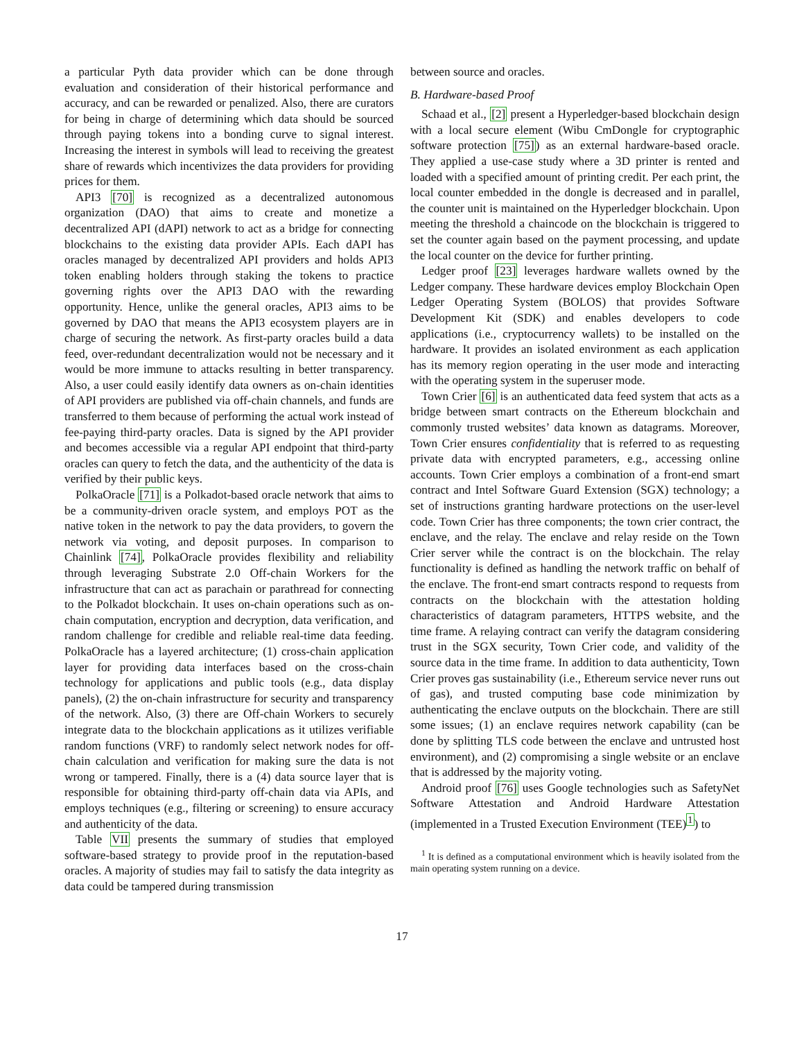a particular Pyth data provider which can be done through evaluation and consideration of their historical performance and accuracy, and can be rewarded or penalized. Also, there are curators for being in charge of determining which data should be sourced through paying tokens into a bonding curve to signal interest. Increasing the interest in symbols will lead to receiving the greatest share of rewards which incentivizes the data providers for providing prices for them.
API3 [70] is recognized as a decentralized autonomous organization (DAO) that aims to create and monetize a decentralized API (dAPI) network to act as a bridge for connecting blockchains to the existing data provider APIs. Each dAPI has oracles managed by decentralized API providers and holds API3 token enabling holders through staking the tokens to practice governing rights over the API3 DAO with the rewarding opportunity. Hence, unlike the general oracles, API3 aims to be governed by DAO that means the API3 ecosystem players are in charge of securing the network. As first-party oracles build a data feed, over-redundant decentralization would not be necessary and it would be more immune to attacks resulting in better transparency. Also, a user could easily identify data owners as on-chain identities of API providers are published via off-chain channels, and funds are transferred to them because of performing the actual work instead of fee-paying third-party oracles. Data is signed by the API provider and becomes accessible via a regular API endpoint that third-party oracles can query to fetch the data, and the authenticity of the data is verified by their public keys.
PolkaOracle [71] is a Polkadot-based oracle network that aims to be a community-driven oracle system, and employs POT as the native token in the network to pay the data providers, to govern the network via voting, and deposit purposes. In comparison to Chainlink [74], PolkaOracle provides flexibility and reliability through leveraging Substrate 2.0 Off-chain Workers for the infrastructure that can act as parachain or parathread for connecting to the Polkadot blockchain. It uses on-chain operations such as on-chain computation, encryption and decryption, data verification, and random challenge for credible and reliable real-time data feeding. PolkaOracle has a layered architecture; (1) cross-chain application layer for providing data interfaces based on the cross-chain technology for applications and public tools (e.g., data display panels), (2) the on-chain infrastructure for security and transparency of the network. Also, (3) there are Off-chain Workers to securely integrate data to the blockchain applications as it utilizes verifiable random functions (VRF) to randomly select network nodes for off-chain calculation and verification for making sure the data is not wrong or tampered. Finally, there is a (4) data source layer that is responsible for obtaining third-party off-chain data via APIs, and employs techniques (e.g., filtering or screening) to ensure accuracy and authenticity of the data.
Table VII presents the summary of studies that employed software-based strategy to provide proof in the reputation-based oracles. A majority of studies may fail to satisfy the data integrity as data could be tampered during transmission
between source and oracles.
B. Hardware-based Proof
Schaad et al., [2] present a Hyperledger-based blockchain design with a local secure element (Wibu CmDongle for cryptographic software protection [75]) as an external hardware-based oracle. They applied a use-case study where a 3D printer is rented and loaded with a specified amount of printing credit. Per each print, the local counter embedded in the dongle is decreased and in parallel, the counter unit is maintained on the Hyperledger blockchain. Upon meeting the threshold a chaincode on the blockchain is triggered to set the counter again based on the payment processing, and update the local counter on the device for further printing.
Ledger proof [23] leverages hardware wallets owned by the Ledger company. These hardware devices employ Blockchain Open Ledger Operating System (BOLOS) that provides Software Development Kit (SDK) and enables developers to code applications (i.e., cryptocurrency wallets) to be installed on the hardware. It provides an isolated environment as each application has its memory region operating in the user mode and interacting with the operating system in the superuser mode.
Town Crier [6] is an authenticated data feed system that acts as a bridge between smart contracts on the Ethereum blockchain and commonly trusted websites’ data known as datagrams. Moreover, Town Crier ensures confidentiality that is referred to as requesting private data with encrypted parameters, e.g., accessing online accounts. Town Crier employs a combination of a front-end smart contract and Intel Software Guard Extension (SGX) technology; a set of instructions granting hardware protections on the user-level code. Town Crier has three components; the town crier contract, the enclave, and the relay. The enclave and relay reside on the Town Crier server while the contract is on the blockchain. The relay functionality is defined as handling the network traffic on behalf of the enclave. The front-end smart contracts respond to requests from contracts on the blockchain with the attestation holding characteristics of datagram parameters, HTTPS website, and the time frame. A relaying contract can verify the datagram considering trust in the SGX security, Town Crier code, and validity of the source data in the time frame. In addition to data authenticity, Town Crier proves gas sustainability (i.e., Ethereum service never runs out of gas), and trusted computing base code minimization by authenticating the enclave outputs on the blockchain. There are still some issues; (1) an enclave requires network capability (can be done by splitting TLS code between the enclave and untrusted host environment), and (2) compromising a single website or an enclave that is addressed by the majority voting.
Android proof [76] uses Google technologies such as SafetyNet Software Attestation and Android Hardware Attestation (implemented in a Trusted Execution Environment (TEE)<sup>1</sup>) to
<sup>1</sup> It is defined as a computational environment which is heavily isolated from the main operating system running on a device.
17